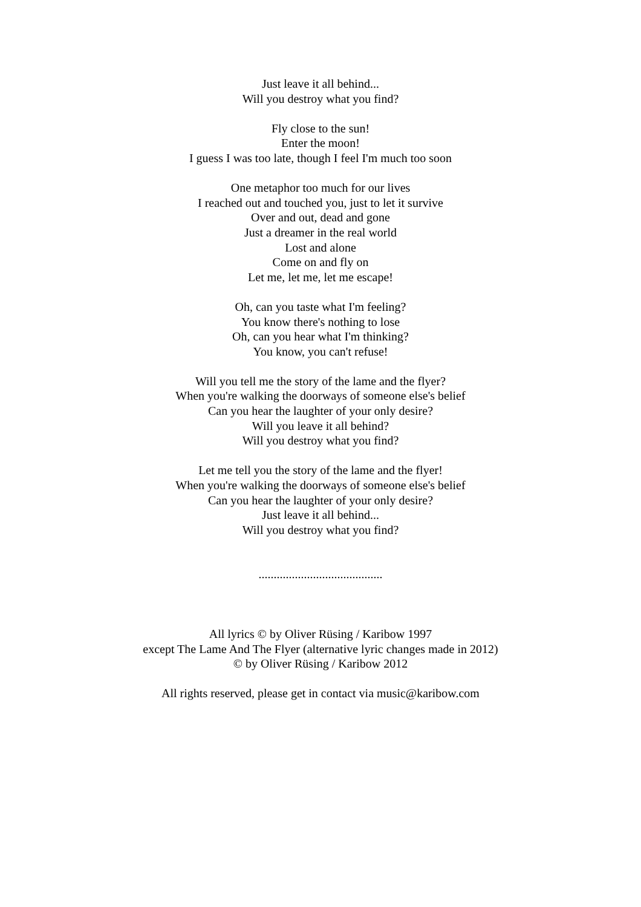Just leave it all behind...
Will you destroy what you find?
Fly close to the sun!
Enter the moon!
I guess I was too late, though I feel I'm much too soon
One metaphor too much for our lives
I reached out and touched you, just to let it survive
Over and out, dead and gone
Just a dreamer in the real world
Lost and alone
Come on and fly on
Let me, let me, let me escape!
Oh, can you taste what I'm feeling?
You know there's nothing to lose
Oh, can you hear what I'm thinking?
You know, you can't refuse!
Will you tell me the story of the lame and the flyer?
When you're walking the doorways of someone else's belief
Can you hear the laughter of your only desire?
Will you leave it all behind?
Will you destroy what you find?
Let me tell you the story of the lame and the flyer!
When you're walking the doorways of someone else's belief
Can you hear the laughter of your only desire?
Just leave it all behind...
Will you destroy what you find?
.........................................
All lyrics © by Oliver Rüsing / Karibow 1997
except The Lame And The Flyer (alternative lyric changes made in 2012)
© by Oliver Rüsing / Karibow 2012
All rights reserved, please get in contact via music@karibow.com